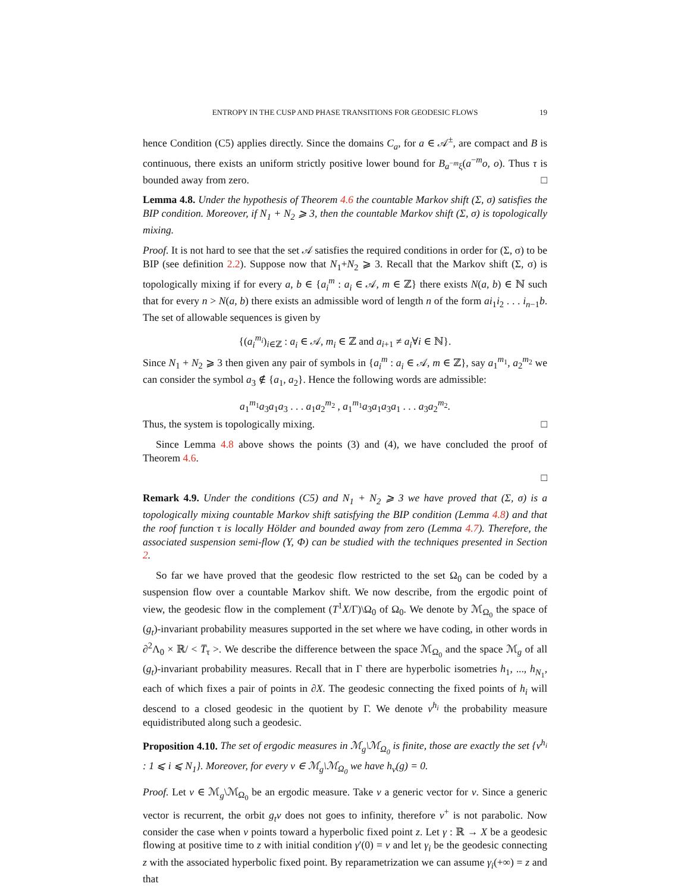ENTROPY IN THE CUSP AND PHASE TRANSITIONS FOR GEODESIC FLOWS 19
hence Condition (C5) applies directly. Since the domains C<sub>a</sub>, for a ∈ 𝒜<sup>±</sup>, are compact and B is continuous, there exists an uniform strictly positive lower bound for B<sub>a<sup>−m</sup>ξ</sub>(a<sup>−m</sup>o, o). Thus τ is bounded away from zero. □
Lemma 4.8. Under the hypothesis of Theorem 4.6 the countable Markov shift (Σ, σ) satisfies the BIP condition. Moreover, if N<sub>1</sub> + N<sub>2</sub> ⩾ 3, then the countable Markov shift (Σ, σ) is topologically mixing.
Proof. It is not hard to see that the set 𝒜 satisfies the required conditions in order for (Σ, σ) to be BIP (see definition 2.2). Suppose now that N<sub>1</sub>+N<sub>2</sub> ⩾ 3. Recall that the Markov shift (Σ, σ) is topologically mixing if for every a, b ∈ {a<sub>i</sub><sup>m</sup> : a<sub>i</sub> ∈ 𝒜, m ∈ ℤ} there exists N(a, b) ∈ ℕ such that for every n > N(a, b) there exists an admissible word of length n of the form ai<sub>1</sub>i<sub>2</sub> . . . i<sub>n−1</sub>b. The set of allowable sequences is given by
{(a<sub>i</sub><sup>m<sub>i</sub></sup>)<sub>i∈ℤ</sub> : a<sub>i</sub> ∈ 𝒜, m<sub>i</sub> ∈ ℤ and a<sub>i+1</sub> ≠ a<sub>i</sub>∀i ∈ ℕ}.
Since N<sub>1</sub> + N<sub>2</sub> ⩾ 3 then given any pair of symbols in {a<sub>i</sub><sup>m</sup> : a<sub>i</sub> ∈ 𝒜, m ∈ ℤ}, say a<sub>1</sub><sup>m<sub>1</sub></sup>, a<sub>2</sub><sup>m<sub>2</sub></sup> we can consider the symbol a<sub>3</sub> ∉ {a<sub>1</sub>, a<sub>2</sub>}. Hence the following words are admissible:
a<sub>1</sub><sup>m<sub>1</sub></sup>a<sub>3</sub>a<sub>1</sub>a<sub>3</sub> . . . a<sub>1</sub>a<sub>2</sub><sup>m<sub>2</sub></sup> , a<sub>1</sub><sup>m<sub>1</sub></sup>a<sub>3</sub>a<sub>1</sub>a<sub>3</sub>a<sub>1</sub> . . . a<sub>3</sub>a<sub>2</sub><sup>m<sub>2</sub></sup>.
Thus, the system is topologically mixing. □
Since Lemma 4.8 above shows the points (3) and (4), we have concluded the proof of Theorem 4.6.
□
Remark 4.9. Under the conditions (C5) and N<sub>1</sub> + N<sub>2</sub> ⩾ 3 we have proved that (Σ, σ) is a topologically mixing countable Markov shift satisfying the BIP condition (Lemma 4.8) and that the roof function τ is locally Hölder and bounded away from zero (Lemma 4.7). Therefore, the associated suspension semi-flow (Y, Φ) can be studied with the techniques presented in Section 2.
So far we have proved that the geodesic flow restricted to the set Ω<sub>0</sub> can be coded by a suspension flow over a countable Markov shift. We now describe, from the ergodic point of view, the geodesic flow in the complement (T<sup>1</sup>X/Γ)\Ω<sub>0</sub> of Ω<sub>0</sub>. We denote by ℳ<sub>Ω<sub>0</sub></sub> the space of (g<sub>t</sub>)-invariant probability measures supported in the set where we have coding, in other words in ∂<sup>2</sup>Λ<sub>0</sub> × ℝ/ < T̅<sub>τ</sub> >. We describe the difference between the space ℳ<sub>Ω<sub>0</sub></sub> and the space ℳ<sub>g</sub> of all (g<sub>t</sub>)-invariant probability measures. Recall that in Γ there are hyperbolic isometries h<sub>1</sub>, ..., h<sub>N<sub>1</sub></sub>, each of which fixes a pair of points in ∂X. The geodesic connecting the fixed points of h<sub>i</sub> will descend to a closed geodesic in the quotient by Γ. We denote ν<sup>h<sub>i</sub></sup> the probability measure equidistributed along such a geodesic.
Proposition 4.10. The set of ergodic measures in ℳ<sub>g</sub>\ℳ<sub>Ω<sub>0</sub></sub> is finite, those are exactly the set {ν<sup>h<sub>i</sub></sup> : 1 ⩽ i ⩽ N<sub>1</sub>}. Moreover, for every ν ∈ ℳ<sub>g</sub>\ℳ<sub>Ω<sub>0</sub></sub> we have h<sub>ν</sub>(g) = 0.
Proof. Let ν ∈ ℳ<sub>g</sub>\ℳ<sub>Ω<sub>0</sub></sub> be an ergodic measure. Take v a generic vector for ν. Since a generic vector is recurrent, the orbit g<sub>t</sub>v does not goes to infinity, therefore v<sup>+</sup> is not parabolic. Now consider the case when v points toward a hyperbolic fixed point z. Let γ : ℝ → X be a geodesic flowing at positive time to z with initial condition γ′(0) = v and let γ<sub>i</sub> be the geodesic connecting z with the associated hyperbolic fixed point. By reparametrization we can assume γ<sub>i</sub>(+∞) = z and that